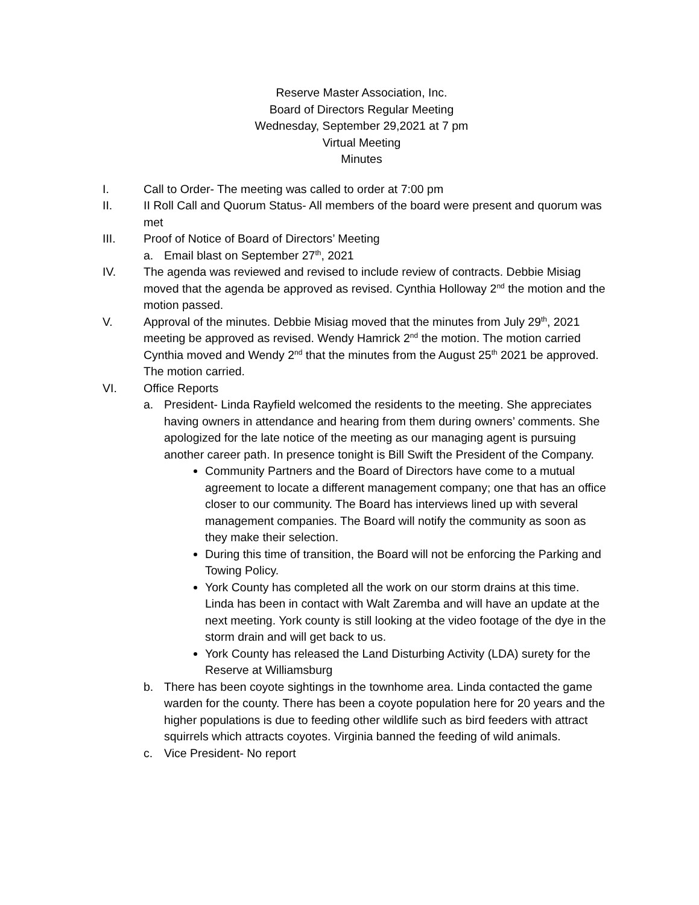Reserve Master Association, Inc.
Board of Directors Regular Meeting
Wednesday, September 29,2021 at 7 pm
Virtual Meeting
Minutes
I. Call to Order- The meeting was called to order at 7:00 pm
II. II Roll Call and Quorum Status- All members of the board were present and quorum was met
III. Proof of Notice of Board of Directors’ Meeting
a. Email blast on September 27<sup>th</sup>, 2021
IV. The agenda was reviewed and revised to include review of contracts. Debbie Misiag moved that the agenda be approved as revised. Cynthia Holloway 2<sup>nd</sup> the motion and the motion passed.
V. Approval of the minutes. Debbie Misiag moved that the minutes from July 29<sup>th</sup>, 2021 meeting be approved as revised. Wendy Hamrick 2<sup>nd</sup> the motion. The motion carried Cynthia moved and Wendy 2<sup>nd</sup> that the minutes from the August 25<sup>th</sup> 2021 be approved. The motion carried.
VI. Office Reports
a. President- Linda Rayfield welcomed the residents to the meeting. She appreciates having owners in attendance and hearing from them during owners’ comments. She apologized for the late notice of the meeting as our managing agent is pursuing another career path. In presence tonight is Bill Swift the President of the Company.
Community Partners and the Board of Directors have come to a mutual agreement to locate a different management company; one that has an office closer to our community. The Board has interviews lined up with several management companies. The Board will notify the community as soon as they make their selection.
During this time of transition, the Board will not be enforcing the Parking and Towing Policy.
York County has completed all the work on our storm drains at this time. Linda has been in contact with Walt Zaremba and will have an update at the next meeting. York county is still looking at the video footage of the dye in the storm drain and will get back to us.
York County has released the Land Disturbing Activity (LDA) surety for the Reserve at Williamsburg
b. There has been coyote sightings in the townhome area. Linda contacted the game warden for the county. There has been a coyote population here for 20 years and the higher populations is due to feeding other wildlife such as bird feeders with attract squirrels which attracts coyotes. Virginia banned the feeding of wild animals.
c. Vice President- No report